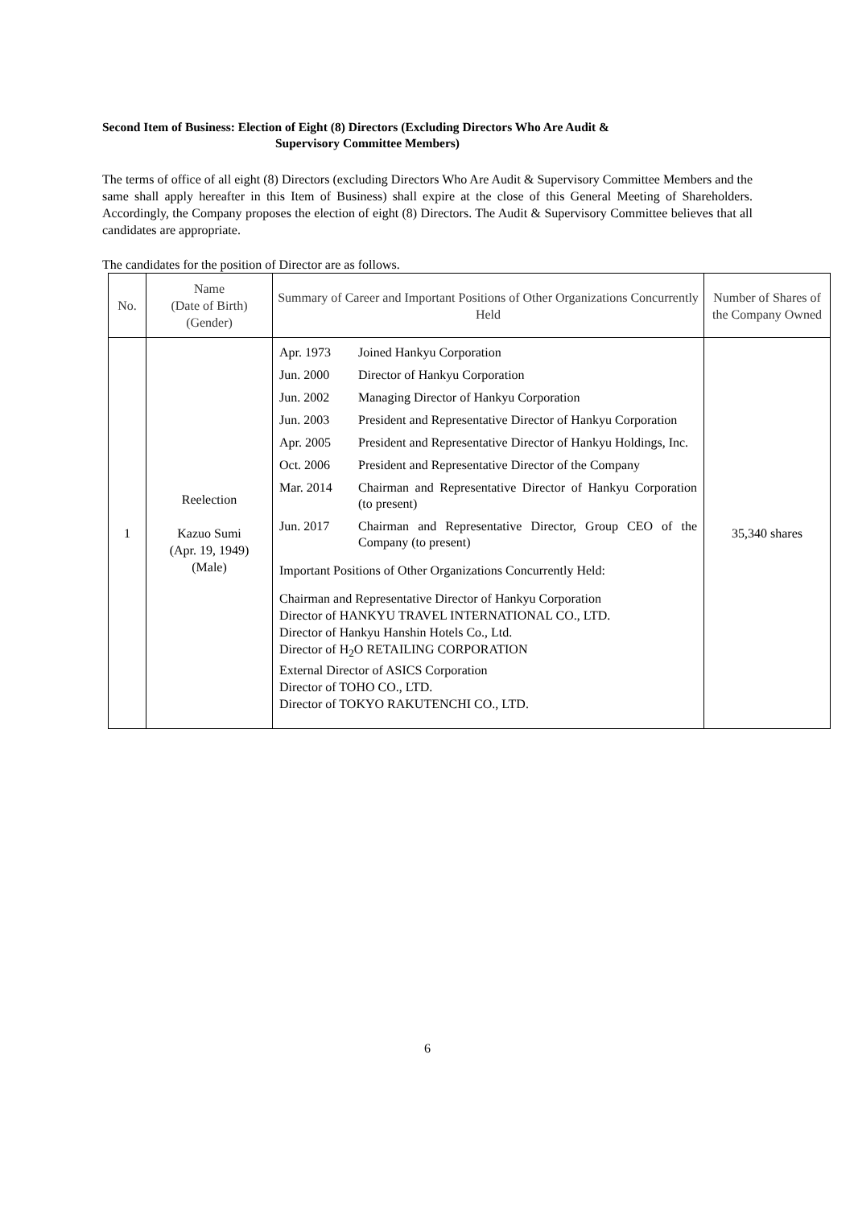Second Item of Business: Election of Eight (8) Directors (Excluding Directors Who Are Audit &
Supervisory Committee Members)
The terms of office of all eight (8) Directors (excluding Directors Who Are Audit & Supervisory Committee Members and the same shall apply hereafter in this Item of Business) shall expire at the close of this General Meeting of Shareholders. Accordingly, the Company proposes the election of eight (8) Directors. The Audit & Supervisory Committee believes that all candidates are appropriate.
The candidates for the position of Director are as follows.
| No. | Name (Date of Birth) (Gender) | Summary of Career and Important Positions of Other Organizations Concurrently Held | Number of Shares of the Company Owned |
| --- | --- | --- | --- |
| 1 | Reelection Kazuo Sumi (Apr. 19, 1949) (Male) | / Apr. 1973 / Joined Hankyu Corporation / / Jun. 2000 / Director of Hankyu Corporation / / Jun. 2002 / Managing Director of Hankyu Corporation / / Jun. 2003 / President and Representative Director of Hankyu Corporation / / Apr. 2005 / President and Representative Director of Hankyu Holdings, Inc. / / Oct. 2006 / President and Representative Director of the Company / / Mar. 2014 / Chairman and Representative Director of Hankyu Corporation (to present) / / Jun. 2017 / Chairman and Representative Director, Group CEO of the Company (to present) / Important Positions of Other Organizations Concurrently Held: Chairman and Representative Director of Hankyu Corporation Director of HANKYU TRAVEL INTERNATIONAL CO., LTD. Director of Hankyu Hanshin Hotels Co., Ltd. Director of H<sub>2</sub>O RETAILING CORPORATION External Director of ASICS Corporation Director of TOHO CO., LTD. Director of TOKYO RAKUTENCHI CO., LTD. | 35,340 shares |
6